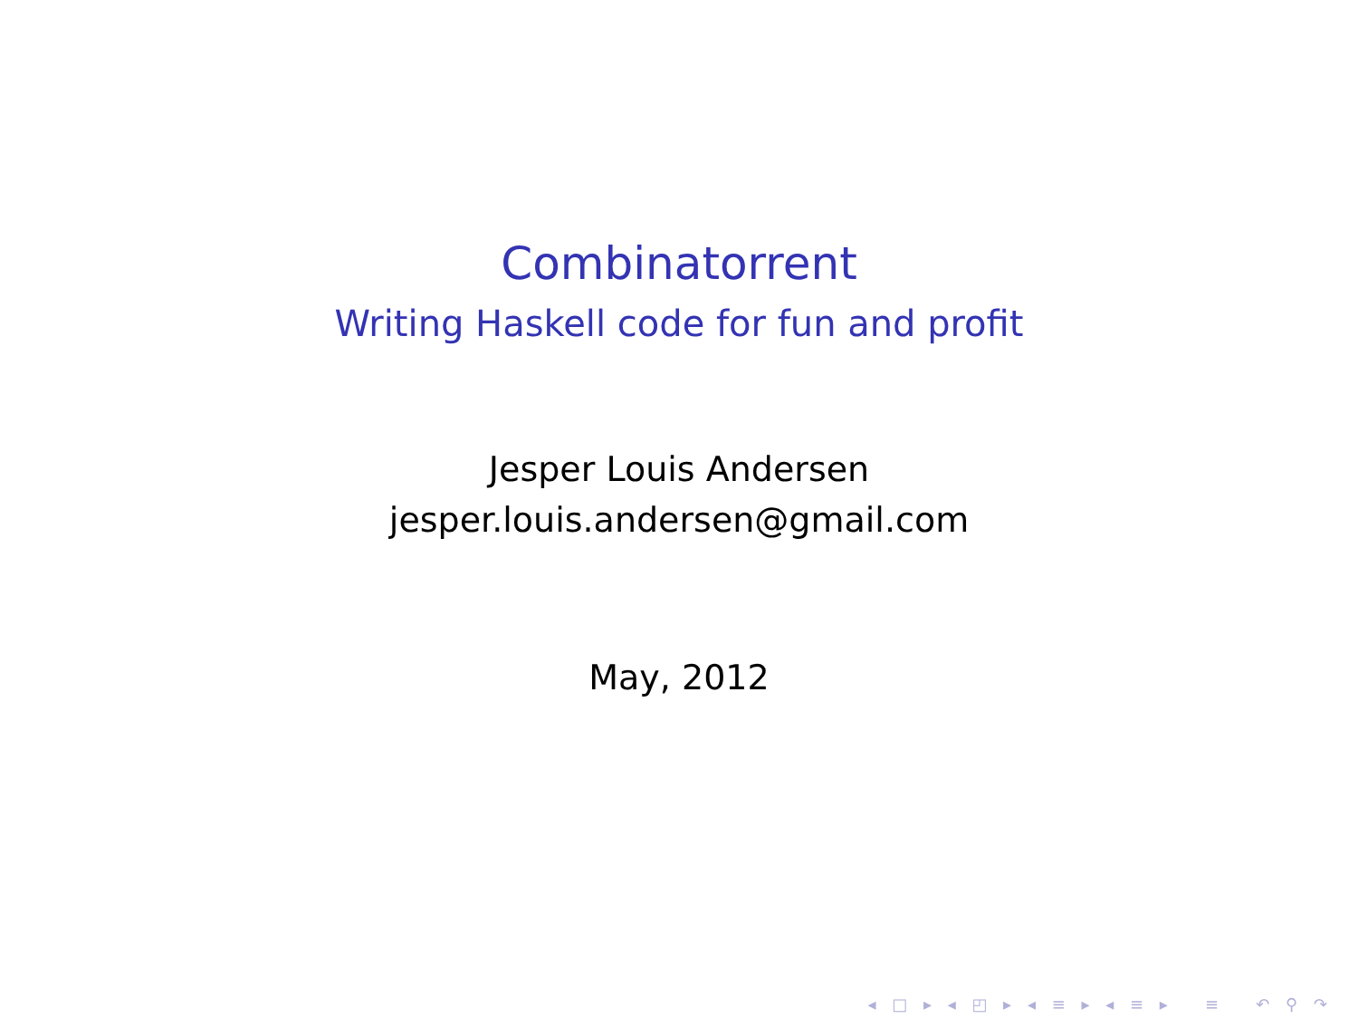Combinatorrent
Writing Haskell code for fun and profit
Jesper Louis Andersen
jesper.louis.andersen@gmail.com
May, 2012
◂ □ ▸ ◂ ◰ ▸ ◂ ≡ ▸ ◂ ≡ ▸ ≡ ↶ ⚲ ↷